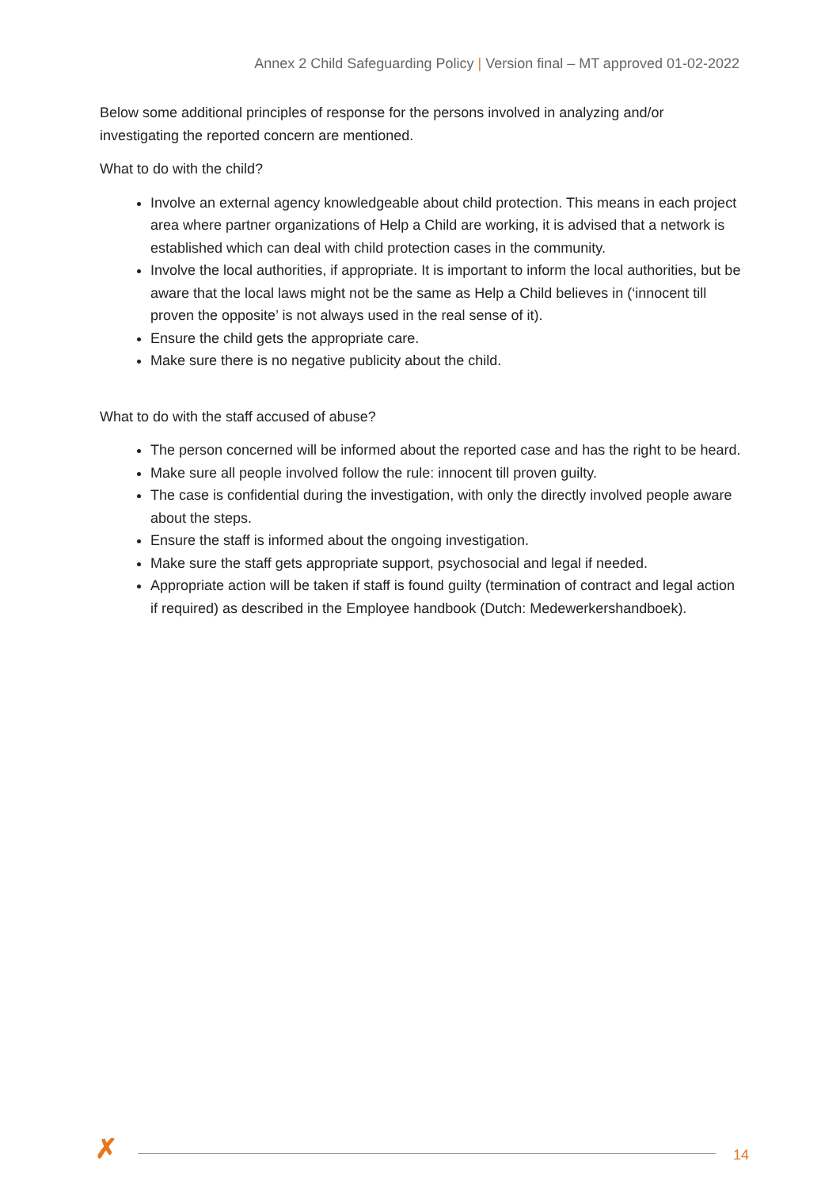Annex 2 Child Safeguarding Policy | Version final – MT approved 01-02-2022
Below some additional principles of response for the persons involved in analyzing and/or investigating the reported concern are mentioned.
What to do with the child?
Involve an external agency knowledgeable about child protection. This means in each project area where partner organizations of Help a Child are working, it is advised that a network is established which can deal with child protection cases in the community.
Involve the local authorities, if appropriate. It is important to inform the local authorities, but be aware that the local laws might not be the same as Help a Child believes in (‘innocent till proven the opposite’ is not always used in the real sense of it).
Ensure the child gets the appropriate care.
Make sure there is no negative publicity about the child.
What to do with the staff accused of abuse?
The person concerned will be informed about the reported case and has the right to be heard.
Make sure all people involved follow the rule: innocent till proven guilty.
The case is confidential during the investigation, with only the directly involved people aware about the steps.
Ensure the staff is informed about the ongoing investigation.
Make sure the staff gets appropriate support, psychosocial and legal if needed.
Appropriate action will be taken if staff is found guilty (termination of contract and legal action if required) as described in the Employee handbook (Dutch: Medewerkershandboek).
✗ 14